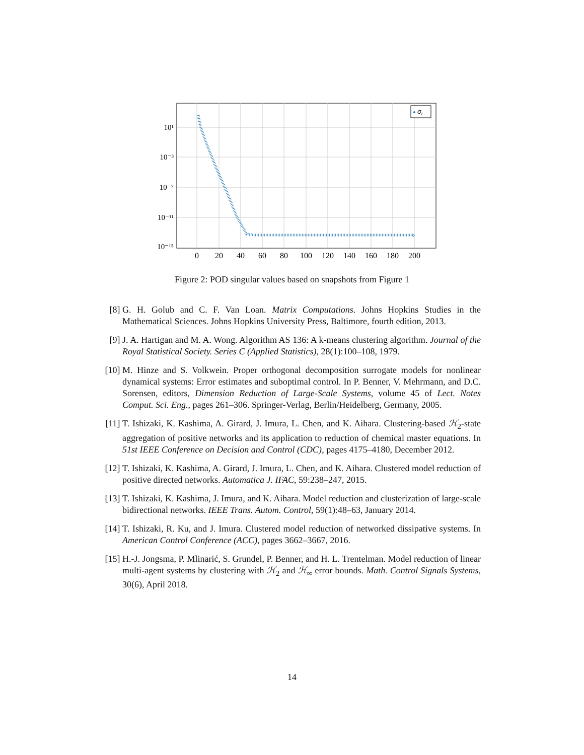σi
10¹
10⁻³
10⁻⁷
10⁻¹¹
10⁻¹⁵
0
20
40
60
80
100
120
140
160
180
200
Figure 2: POD singular values based on snapshots from Figure 1
[8] G. H. Golub and C. F. Van Loan. Matrix Computations. Johns Hopkins Studies in the Mathematical Sciences. Johns Hopkins University Press, Baltimore, fourth edition, 2013.
[9] J. A. Hartigan and M. A. Wong. Algorithm AS 136: A k-means clustering algorithm. Journal of the Royal Statistical Society. Series C (Applied Statistics), 28(1):100–108, 1979.
[10] M. Hinze and S. Volkwein. Proper orthogonal decomposition surrogate models for nonlinear dynamical systems: Error estimates and suboptimal control. In P. Benner, V. Mehrmann, and D.C. Sorensen, editors, Dimension Reduction of Large-Scale Systems, volume 45 of Lect. Notes Comput. Sci. Eng., pages 261–306. Springer-Verlag, Berlin/Heidelberg, Germany, 2005.
[11] T. Ishizaki, K. Kashima, A. Girard, J. Imura, L. Chen, and K. Aihara. Clustering-based ℋ<sub>2</sub>-state aggregation of positive networks and its application to reduction of chemical master equations. In 51st IEEE Conference on Decision and Control (CDC), pages 4175–4180, December 2012.
[12] T. Ishizaki, K. Kashima, A. Girard, J. Imura, L. Chen, and K. Aihara. Clustered model reduction of positive directed networks. Automatica J. IFAC, 59:238–247, 2015.
[13] T. Ishizaki, K. Kashima, J. Imura, and K. Aihara. Model reduction and clusterization of large-scale bidirectional networks. IEEE Trans. Autom. Control, 59(1):48–63, January 2014.
[14] T. Ishizaki, R. Ku, and J. Imura. Clustered model reduction of networked dissipative systems. In American Control Conference (ACC), pages 3662–3667, 2016.
[15] H.-J. Jongsma, P. Mlinarić, S. Grundel, P. Benner, and H. L. Trentelman. Model reduction of linear multi-agent systems by clustering with ℋ<sub>2</sub> and ℋ<sub>∞</sub> error bounds. Math. Control Signals Systems, 30(6), April 2018.
14